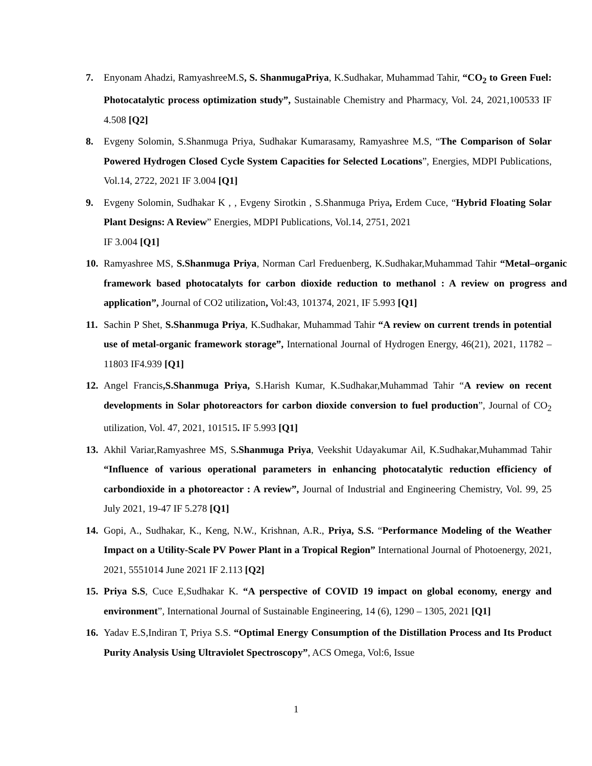7. Enyonam Ahadzi, RamyashreeM.S, S. ShanmugaPriya, K.Sudhakar, Muhammad Tahir, “CO<sub>2</sub> to Green Fuel: Photocatalytic process optimization study”, Sustainable Chemistry and Pharmacy, Vol. 24, 2021,100533 IF 4.508 [Q2]
8. Evgeny Solomin, S.Shanmuga Priya, Sudhakar Kumarasamy, Ramyashree M.S, “The Comparison of Solar Powered Hydrogen Closed Cycle System Capacities for Selected Locations”, Energies, MDPI Publications, Vol.14, 2722, 2021 IF 3.004 [Q1]
9. Evgeny Solomin, Sudhakar K , , Evgeny Sirotkin , S.Shanmuga Priya, Erdem Cuce, “Hybrid Floating Solar Plant Designs: A Review” Energies, MDPI Publications, Vol.14, 2751, 2021
IF 3.004 [Q1]
10.
Ramyashree MS, S.Shanmuga Priya, Norman Carl Freduenberg, K.Sudhakar,Muhammad Tahir “Metal–organic framework based photocatalyts for carbon dioxide reduction to methanol : A review on progress and application”, Journal of CO2 utilization, Vol:43, 101374, 2021, IF 5.993 [Q1]
11.
Sachin P Shet, S.Shanmuga Priya, K.Sudhakar, Muhammad Tahir “A review on current trends in potential use of metal-organic framework storage”, International Journal of Hydrogen Energy, 46(21), 2021, 11782 – 11803 IF4.939 [Q1]
12.
Angel Francis,S.Shanmuga Priya, S.Harish Kumar, K.Sudhakar,Muhammad Tahir “A review on recent developments in Solar photoreactors for carbon dioxide conversion to fuel production”, Journal of CO<sub>2</sub> utilization, Vol. 47, 2021, 101515. IF 5.993 [Q1]
13.
Akhil Variar,Ramyashree MS, S.Shanmuga Priya, Veekshit Udayakumar Ail, K.Sudhakar,Muhammad Tahir “Influence of various operational parameters in enhancing photocatalytic reduction efficiency of carbondioxide in a photoreactor : A review”, Journal of Industrial and Engineering Chemistry, Vol. 99, 25 July 2021, 19-47 IF 5.278 [Q1]
14.
Gopi, A., Sudhakar, K., Keng, N.W., Krishnan, A.R., Priya, S.S. “Performance Modeling of the Weather Impact on a Utility-Scale PV Power Plant in a Tropical Region” International Journal of Photoenergy, 2021, 2021, 5551014 June 2021 IF 2.113 [Q2]
15.
Priya S.S, Cuce E,Sudhakar K. “A perspective of COVID 19 impact on global economy, energy and environment”, International Journal of Sustainable Engineering, 14 (6), 1290 – 1305, 2021 [Q1]
16.
Yadav E.S,Indiran T, Priya S.S. “Optimal Energy Consumption of the Distillation Process and Its Product Purity Analysis Using Ultraviolet Spectroscopy”, ACS Omega, Vol:6, Issue
1